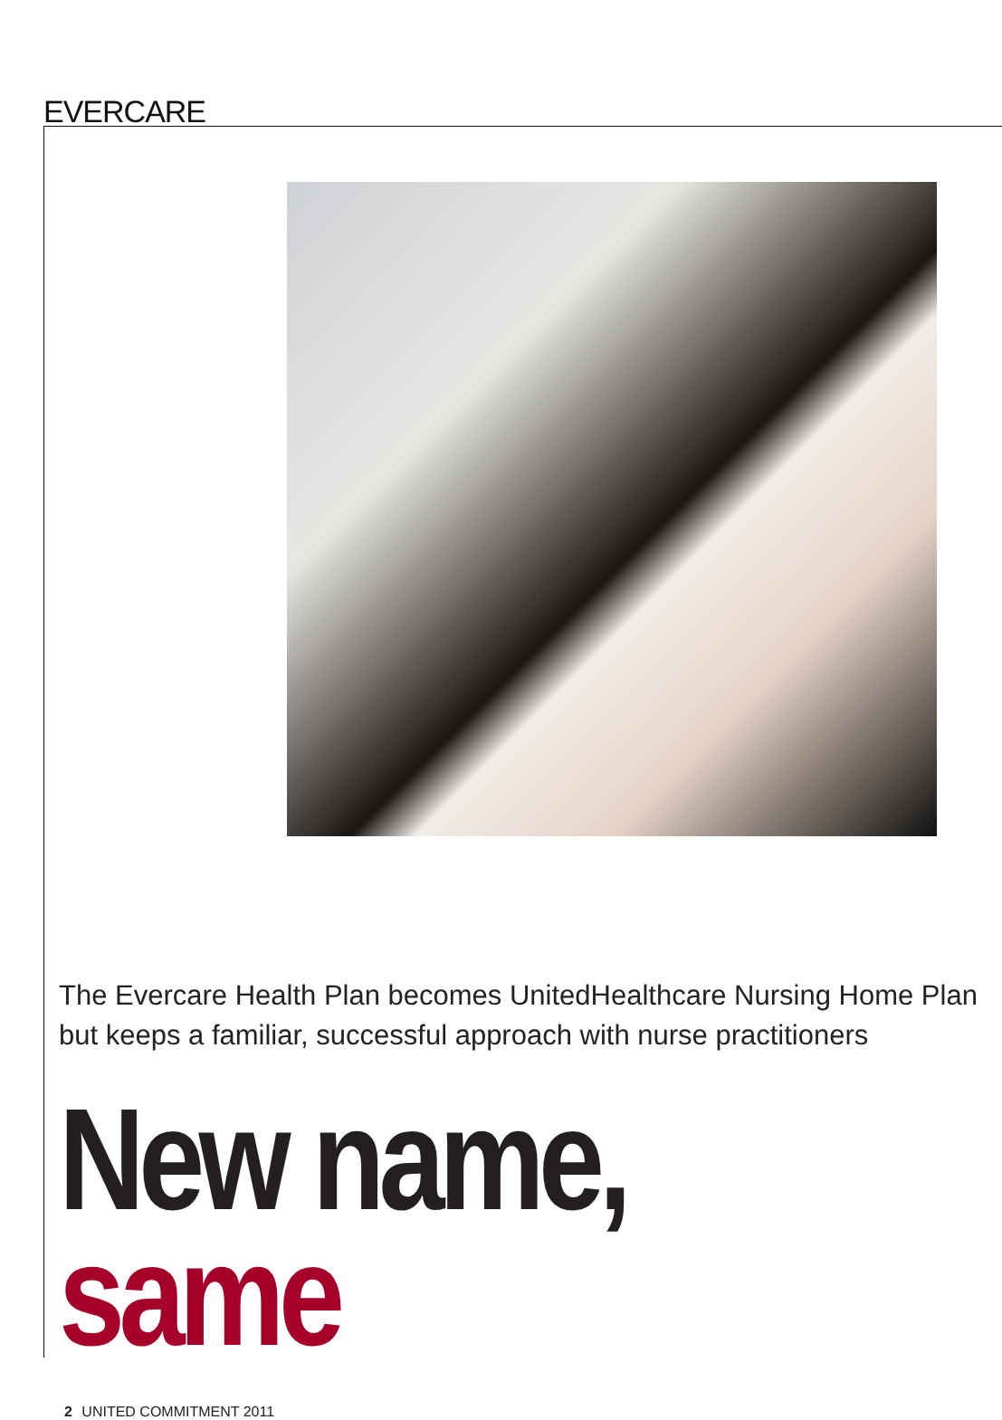EVERCARE
The Evercare Health Plan becomes UnitedHealthcare Nursing Home Plan but keeps a familiar, successful approach with nurse practitioners
New name, same
2 UNITED COMMITMENT 2011